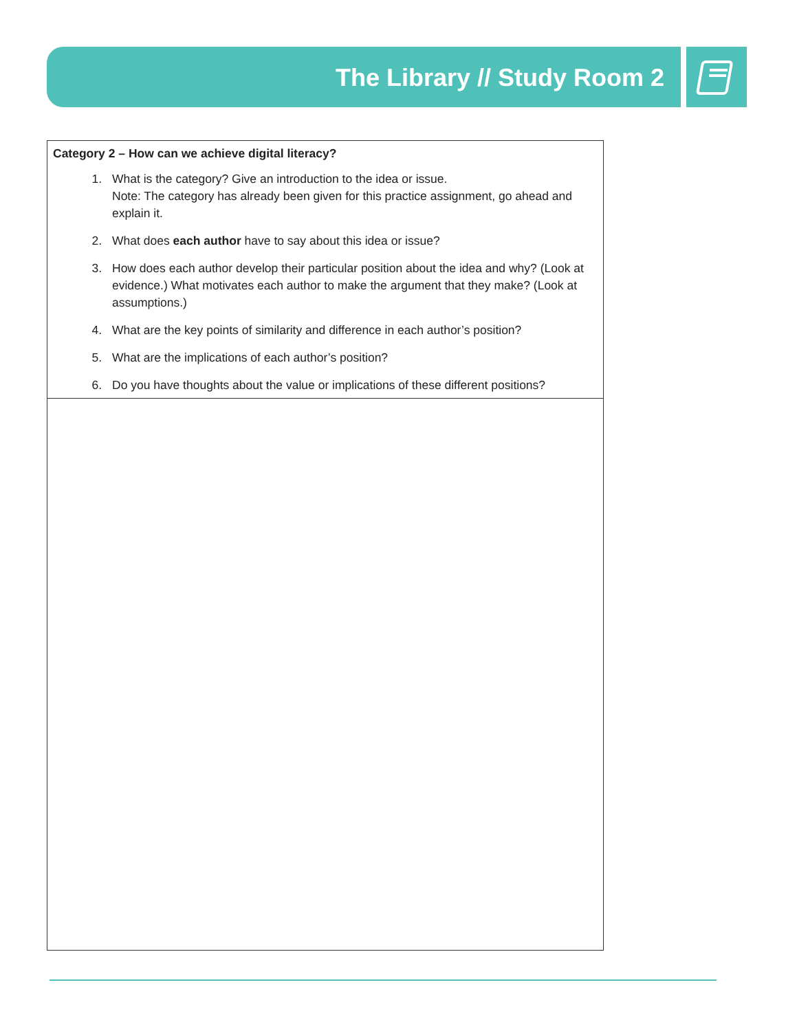The Library // Study Room 2
| Category 2 – How can we achieve digital literacy? 1. What is the category? Give an introduction to the idea or issue. Note: The category has already been given for this practice assignment, go ahead and explain it. 2. What does each author have to say about this idea or issue? 3. How does each author develop their particular position about the idea and why? (Look at evidence.) What motivates each author to make the argument that they make? (Look at assumptions.) 4. What are the key points of similarity and difference in each author’s position? 5. What are the implications of each author’s position? 6. Do you have thoughts about the value or implications of these different positions? |